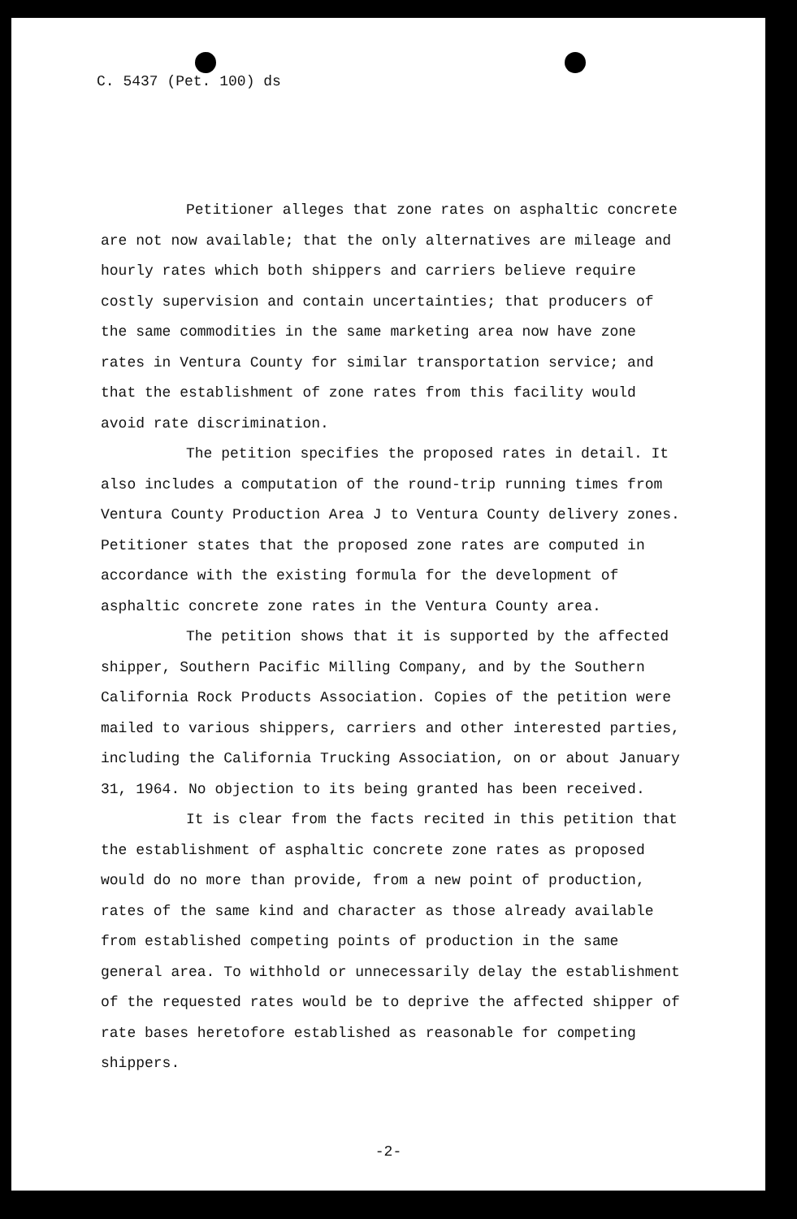C. 5437 (Pet. 100) ds
Petitioner alleges that zone rates on asphaltic concrete are not now available; that the only alternatives are mileage and hourly rates which both shippers and carriers believe require costly supervision and contain uncertainties; that producers of the same commodities in the same marketing area now have zone rates in Ventura County for similar transportation service; and that the establishment of zone rates from this facility would avoid rate discrimination.
The petition specifies the proposed rates in detail. It also includes a computation of the round-trip running times from Ventura County Production Area J to Ventura County delivery zones. Petitioner states that the proposed zone rates are computed in accordance with the existing formula for the development of asphaltic concrete zone rates in the Ventura County area.
The petition shows that it is supported by the affected shipper, Southern Pacific Milling Company, and by the Southern California Rock Products Association. Copies of the petition were mailed to various shippers, carriers and other interested parties, including the California Trucking Association, on or about January 31, 1964. No objection to its being granted has been received.
It is clear from the facts recited in this petition that the establishment of asphaltic concrete zone rates as proposed would do no more than provide, from a new point of production, rates of the same kind and character as those already available from established competing points of production in the same general area. To withhold or unnecessarily delay the establishment of the requested rates would be to deprive the affected shipper of rate bases heretofore established as reasonable for competing shippers.
-2-